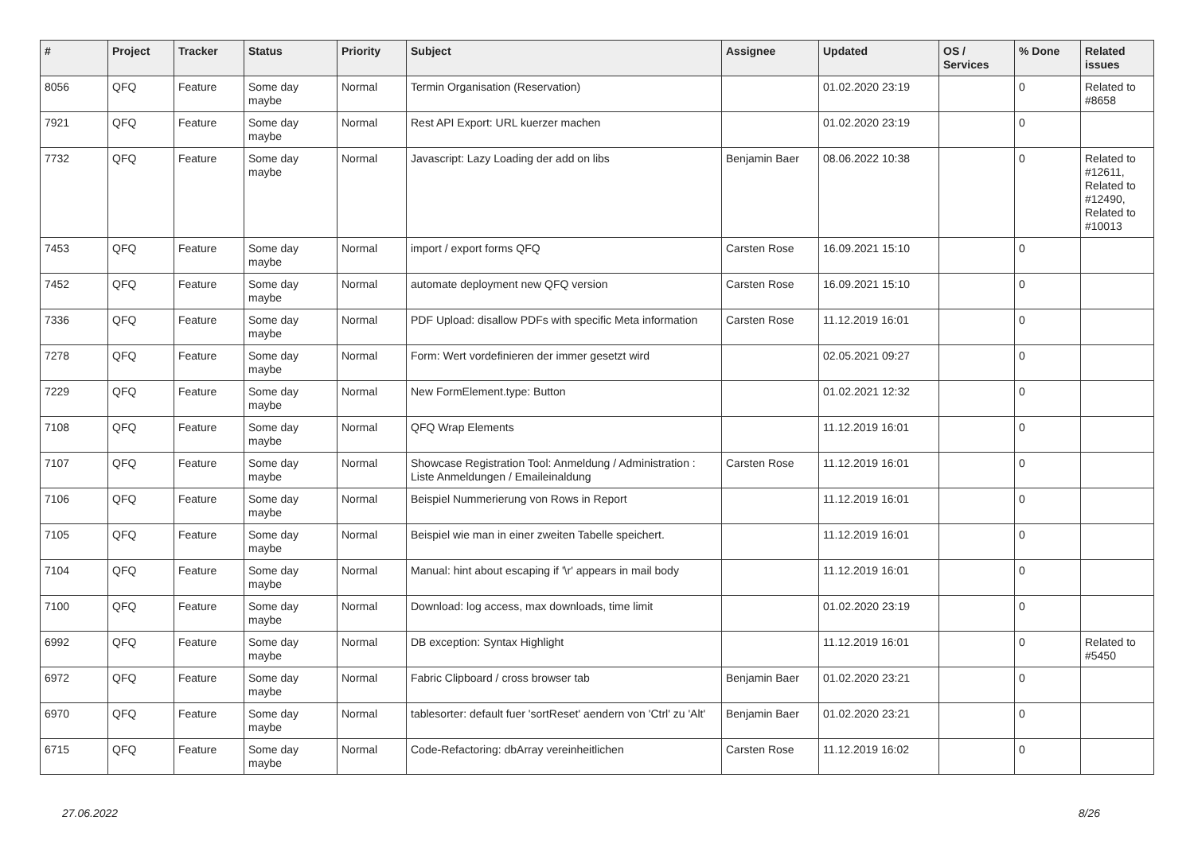| # | Project | Tracker | Status | Priority | Subject | Assignee | Updated | OS / Services | % Done | Related issues |
| --- | --- | --- | --- | --- | --- | --- | --- | --- | --- | --- |
| 8056 | QFQ | Feature | Some day maybe | Normal | Termin Organisation (Reservation) | | 01.02.2020 23:19 | | 0 | Related to #8658 |
| 7921 | QFQ | Feature | Some day maybe | Normal | Rest API Export: URL kuerzer machen | | 01.02.2020 23:19 | | 0 | |
| 7732 | QFQ | Feature | Some day maybe | Normal | Javascript: Lazy Loading der add on libs | Benjamin Baer | 08.06.2022 10:38 | | 0 | Related to #12611, Related to #12490, Related to #10013 |
| 7453 | QFQ | Feature | Some day maybe | Normal | import / export forms QFQ | Carsten Rose | 16.09.2021 15:10 | | 0 | |
| 7452 | QFQ | Feature | Some day maybe | Normal | automate deployment new QFQ version | Carsten Rose | 16.09.2021 15:10 | | 0 | |
| 7336 | QFQ | Feature | Some day maybe | Normal | PDF Upload: disallow PDFs with specific Meta information | Carsten Rose | 11.12.2019 16:01 | | 0 | |
| 7278 | QFQ | Feature | Some day maybe | Normal | Form: Wert vordefinieren der immer gesetzt wird | | 02.05.2021 09:27 | | 0 | |
| 7229 | QFQ | Feature | Some day maybe | Normal | New FormElement.type: Button | | 01.02.2021 12:32 | | 0 | |
| 7108 | QFQ | Feature | Some day maybe | Normal | QFQ Wrap Elements | | 11.12.2019 16:01 | | 0 | |
| 7107 | QFQ | Feature | Some day maybe | Normal | Showcase Registration Tool: Anmeldung / Administration : Liste Anmeldungen / Emaileinaldung | Carsten Rose | 11.12.2019 16:01 | | 0 | |
| 7106 | QFQ | Feature | Some day maybe | Normal | Beispiel Nummerierung von Rows in Report | | 11.12.2019 16:01 | | 0 | |
| 7105 | QFQ | Feature | Some day maybe | Normal | Beispiel wie man in einer zweiten Tabelle speichert. | | 11.12.2019 16:01 | | 0 | |
| 7104 | QFQ | Feature | Some day maybe | Normal | Manual: hint about escaping if '\r' appears in mail body | | 11.12.2019 16:01 | | 0 | |
| 7100 | QFQ | Feature | Some day maybe | Normal | Download: log access, max downloads, time limit | | 01.02.2020 23:19 | | 0 | |
| 6992 | QFQ | Feature | Some day maybe | Normal | DB exception: Syntax Highlight | | 11.12.2019 16:01 | | 0 | Related to #5450 |
| 6972 | QFQ | Feature | Some day maybe | Normal | Fabric Clipboard / cross browser tab | Benjamin Baer | 01.02.2020 23:21 | | 0 | |
| 6970 | QFQ | Feature | Some day maybe | Normal | tablesorter: default fuer 'sortReset' aendern von 'Ctrl' zu 'Alt' | Benjamin Baer | 01.02.2020 23:21 | | 0 | |
| 6715 | QFQ | Feature | Some day maybe | Normal | Code-Refactoring: dbArray vereinheitlichen | Carsten Rose | 11.12.2019 16:02 | | 0 | |
27.06.2022 8/26